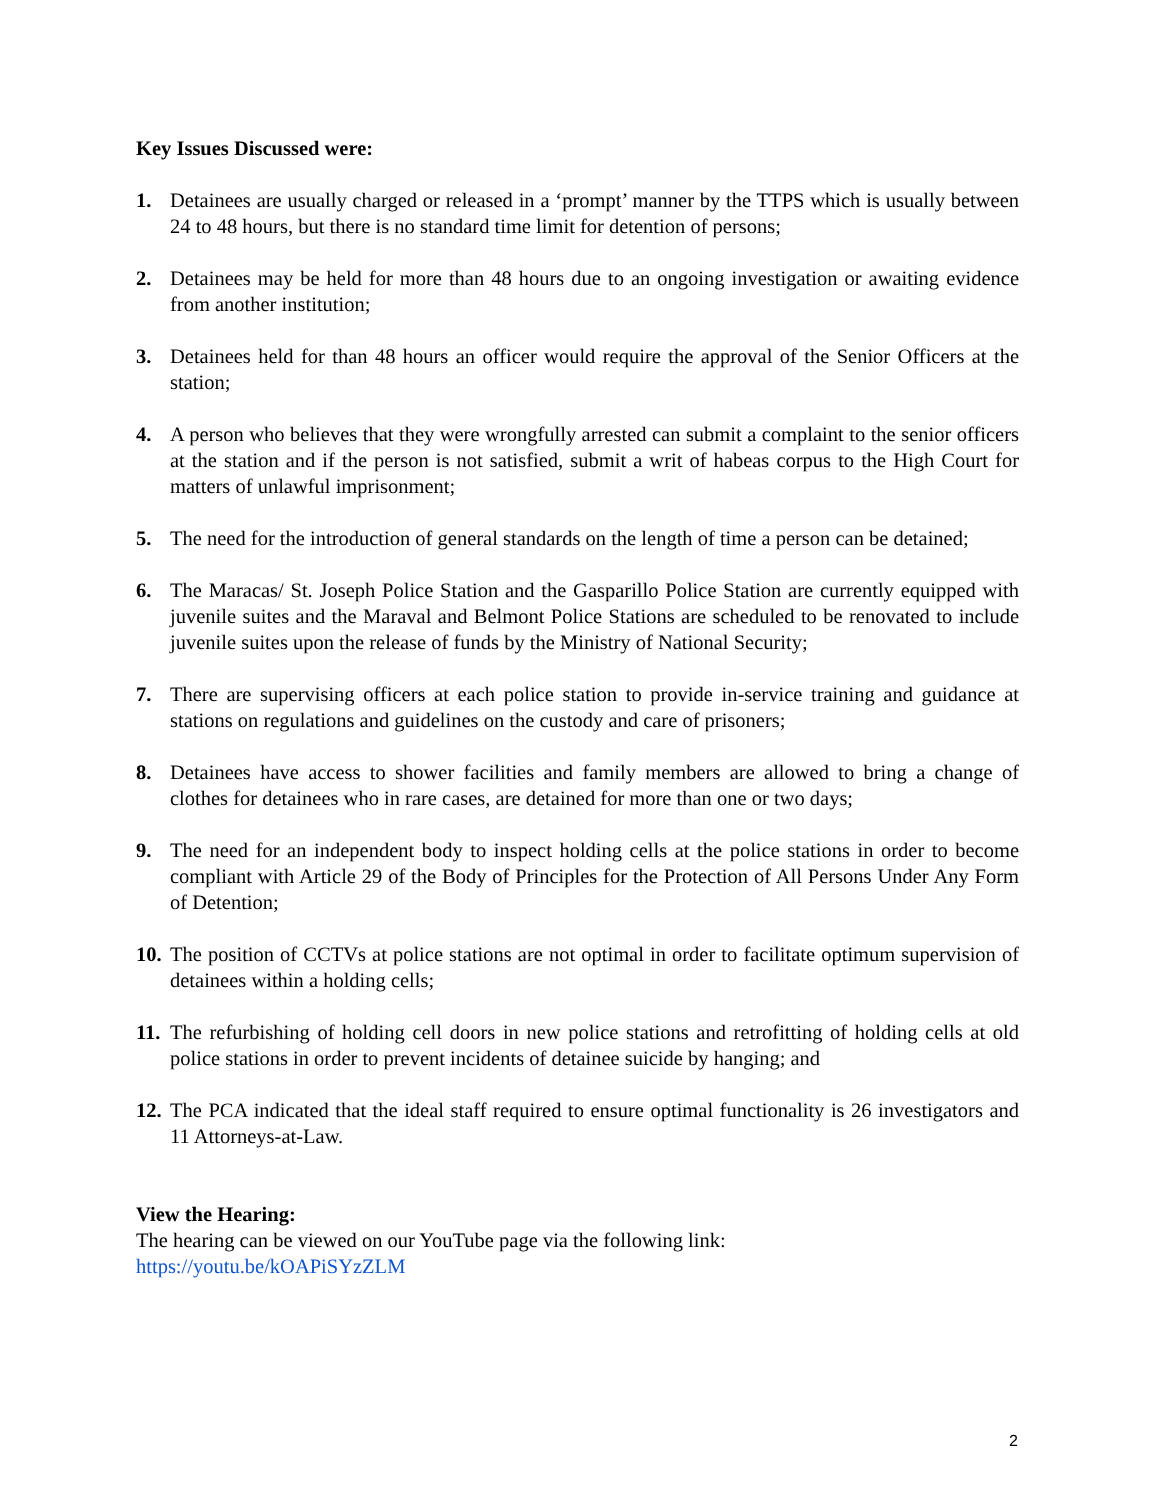Key Issues Discussed were:
1. Detainees are usually charged or released in a ‘prompt’ manner by the TTPS which is usually between 24 to 48 hours, but there is no standard time limit for detention of persons;
2. Detainees may be held for more than 48 hours due to an ongoing investigation or awaiting evidence from another institution;
3. Detainees held for than 48 hours an officer would require the approval of the Senior Officers at the station;
4. A person who believes that they were wrongfully arrested can submit a complaint to the senior officers at the station and if the person is not satisfied, submit a writ of habeas corpus to the High Court for matters of unlawful imprisonment;
5. The need for the introduction of general standards on the length of time a person can be detained;
6. The Maracas/ St. Joseph Police Station and the Gasparillo Police Station are currently equipped with juvenile suites and the Maraval and Belmont Police Stations are scheduled to be renovated to include juvenile suites upon the release of funds by the Ministry of National Security;
7. There are supervising officers at each police station to provide in-service training and guidance at stations on regulations and guidelines on the custody and care of prisoners;
8. Detainees have access to shower facilities and family members are allowed to bring a change of clothes for detainees who in rare cases, are detained for more than one or two days;
9. The need for an independent body to inspect holding cells at the police stations in order to become compliant with Article 29 of the Body of Principles for the Protection of All Persons Under Any Form of Detention;
10. The position of CCTVs at police stations are not optimal in order to facilitate optimum supervision of detainees within a holding cells;
11. The refurbishing of holding cell doors in new police stations and retrofitting of holding cells at old police stations in order to prevent incidents of detainee suicide by hanging; and
12. The PCA indicated that the ideal staff required to ensure optimal functionality is 26 investigators and 11 Attorneys-at-Law.
View the Hearing:
The hearing can be viewed on our YouTube page via the following link:
https://youtu.be/kOAPiSYzZLM
2